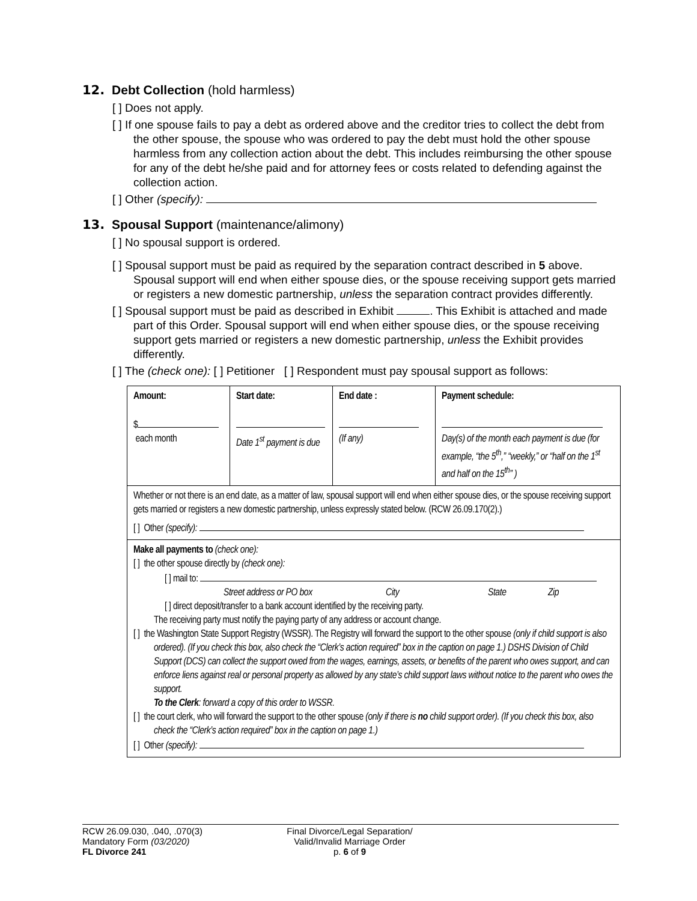12. Debt Collection (hold harmless)
[ ] Does not apply.
[ ] If one spouse fails to pay a debt as ordered above and the creditor tries to collect the debt from the other spouse, the spouse who was ordered to pay the debt must hold the other spouse harmless from any collection action about the debt. This includes reimbursing the other spouse for any of the debt he/she paid and for attorney fees or costs related to defending against the collection action.
[ ] Other (specify):
13. Spousal Support (maintenance/alimony)
[ ] No spousal support is ordered.
[ ] Spousal support must be paid as required by the separation contract described in 5 above. Spousal support will end when either spouse dies, or the spouse receiving support gets married or registers a new domestic partnership, unless the separation contract provides differently.
[ ] Spousal support must be paid as described in Exhibit . This Exhibit is attached and made part of this Order. Spousal support will end when either spouse dies, or the spouse receiving support gets married or registers a new domestic partnership, unless the Exhibit provides differently.
[ ] The (check one): [ ] Petitioner [ ] Respondent must pay spousal support as follows:
| Amount: $ each month | Start date: Date 1<sup>st</sup> payment is due | End date : (If any) | Payment schedule: Day(s) of the month each payment is due (for example, “the 5<sup>th</sup>,” “weekly,” or “half on the 1<sup>st</sup> and half on the 15<sup>th</sup>” ) |
| Whether or not there is an end date, as a matter of law, spousal support will end when either spouse dies, or the spouse receiving support gets married or registers a new domestic partnership, unless expressly stated below. (RCW 26.09.170(2).) [ ] Other (specify): | | | |
| Make all payments to (check one): [ ] the other spouse directly by (check one): [ ] mail to: Street address or PO box City State Zip [ ] direct deposit/transfer to a bank account identified by the receiving party. The receiving party must notify the paying party of any address or account change. [ ] the Washington State Support Registry (WSSR). The Registry will forward the support to the other spouse (only if child support is also ordered). (If you check this box, also check the “Clerk’s action required” box in the caption on page 1.) DSHS Division of Child Support (DCS) can collect the support owed from the wages, earnings, assets, or benefits of the parent who owes support, and can enforce liens against real or personal property as allowed by any state’s child support laws without notice to the parent who owes the support. To the Clerk : forward a copy of this order to WSSR. [ ] the court clerk, who will forward the support to the other spouse (only if there is no child support order). (If you check this box, also check the “Clerk’s action required” box in the caption on page 1.) [ ] Other (specify): | | | |
RCW 26.09.030, .040, .070(3)
Mandatory Form (03/2020)
FL Divorce 241
Final Divorce/Legal Separation/
Valid/Invalid Marriage Order
p. 6 of 9